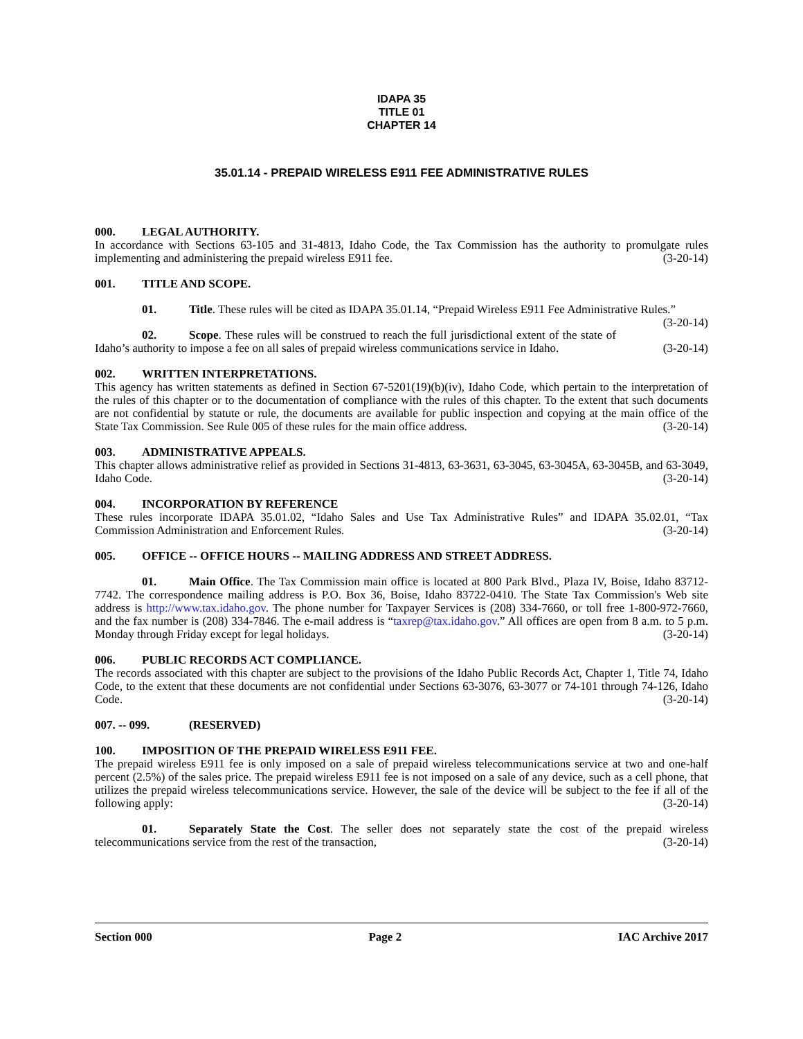IDAPA 35
TITLE 01
CHAPTER 14
35.01.14 - PREPAID WIRELESS E911 FEE ADMINISTRATIVE RULES
000. LEGAL AUTHORITY.
In accordance with Sections 63-105 and 31-4813, Idaho Code, the Tax Commission has the authority to promulgate rules implementing and administering the prepaid wireless E911 fee. (3-20-14)
001. TITLE AND SCOPE.
01. Title. These rules will be cited as IDAPA 35.01.14, “Prepaid Wireless E911 Fee Administrative Rules.” (3-20-14)
02. Scope. These rules will be construed to reach the full jurisdictional extent of the state of Idaho’s authority to impose a fee on all sales of prepaid wireless communications service in Idaho. (3-20-14)
002. WRITTEN INTERPRETATIONS.
This agency has written statements as defined in Section 67-5201(19)(b)(iv), Idaho Code, which pertain to the interpretation of the rules of this chapter or to the documentation of compliance with the rules of this chapter. To the extent that such documents are not confidential by statute or rule, the documents are available for public inspection and copying at the main office of the State Tax Commission. See Rule 005 of these rules for the main office address. (3-20-14)
003. ADMINISTRATIVE APPEALS.
This chapter allows administrative relief as provided in Sections 31-4813, 63-3631, 63-3045, 63-3045A, 63-3045B, and 63-3049, Idaho Code. (3-20-14)
004. INCORPORATION BY REFERENCE
These rules incorporate IDAPA 35.01.02, “Idaho Sales and Use Tax Administrative Rules” and IDAPA 35.02.01, “Tax Commission Administration and Enforcement Rules. (3-20-14)
005. OFFICE -- OFFICE HOURS -- MAILING ADDRESS AND STREET ADDRESS.
01. Main Office. The Tax Commission main office is located at 800 Park Blvd., Plaza IV, Boise, Idaho 83712-7742. The correspondence mailing address is P.O. Box 36, Boise, Idaho 83722-0410. The State Tax Commission's Web site address is http://www.tax.idaho.gov. The phone number for Taxpayer Services is (208) 334-7660, or toll free 1-800-972-7660, and the fax number is (208) 334-7846. The e-mail address is “taxrep@tax.idaho.gov.” All offices are open from 8 a.m. to 5 p.m. Monday through Friday except for legal holidays. (3-20-14)
006. PUBLIC RECORDS ACT COMPLIANCE.
The records associated with this chapter are subject to the provisions of the Idaho Public Records Act, Chapter 1, Title 74, Idaho Code, to the extent that these documents are not confidential under Sections 63-3076, 63-3077 or 74-101 through 74-126, Idaho Code. (3-20-14)
007. -- 099. (RESERVED)
100. IMPOSITION OF THE PREPAID WIRELESS E911 FEE.
The prepaid wireless E911 fee is only imposed on a sale of prepaid wireless telecommunications service at two and one-half percent (2.5%) of the sales price. The prepaid wireless E911 fee is not imposed on a sale of any device, such as a cell phone, that utilizes the prepaid wireless telecommunications service. However, the sale of the device will be subject to the fee if all of the following apply: (3-20-14)
01. Separately State the Cost. The seller does not separately state the cost of the prepaid wireless telecommunications service from the rest of the transaction, (3-20-14)
Section 000 Page 2 IAC Archive 2017